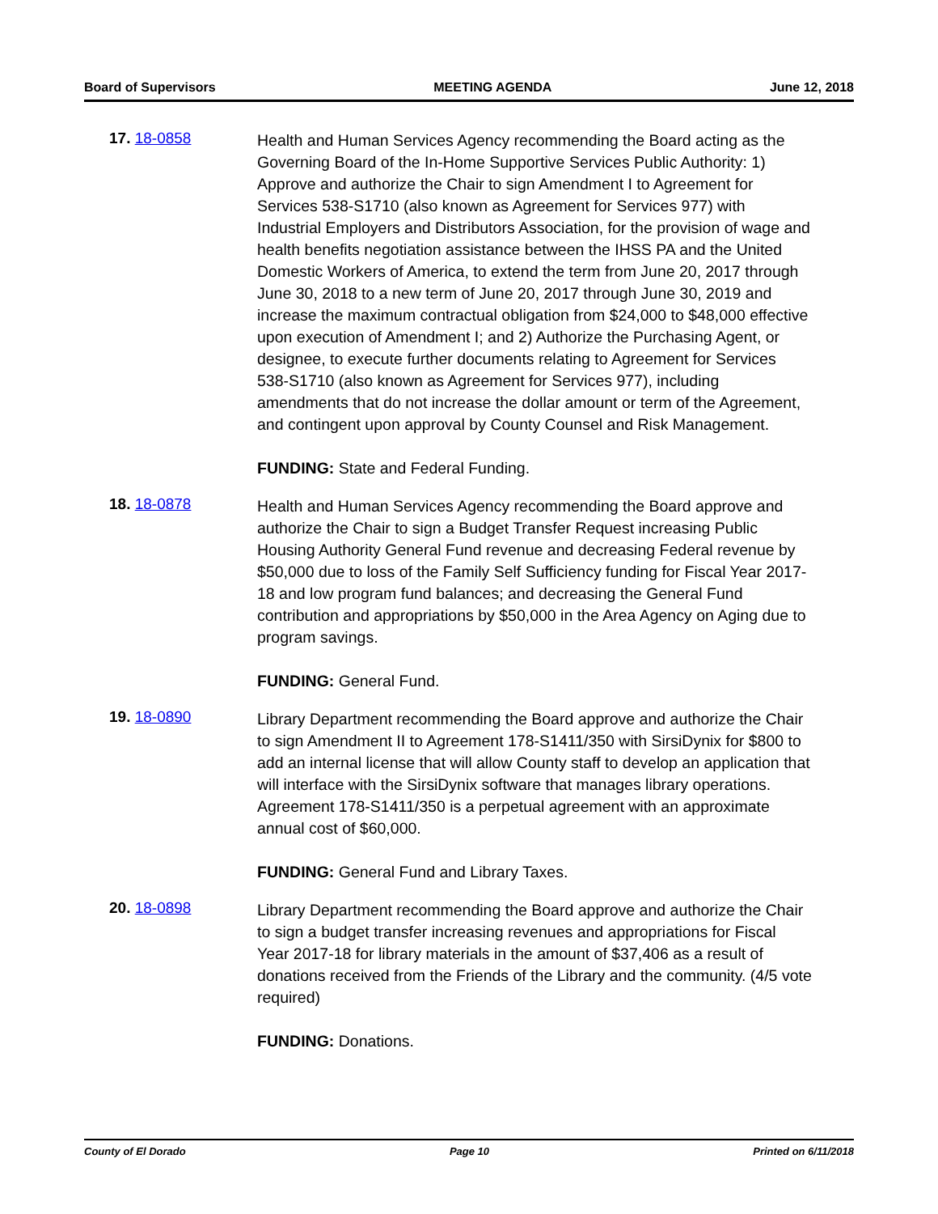Board of Supervisors MEETING AGENDA June 12, 2018
17. 18-0858
Health and Human Services Agency recommending the Board acting as the Governing Board of the In-Home Supportive Services Public Authority: 1) Approve and authorize the Chair to sign Amendment I to Agreement for Services 538-S1710 (also known as Agreement for Services 977) with Industrial Employers and Distributors Association, for the provision of wage and health benefits negotiation assistance between the IHSS PA and the United Domestic Workers of America, to extend the term from June 20, 2017 through June 30, 2018 to a new term of June 20, 2017 through June 30, 2019 and increase the maximum contractual obligation from $24,000 to $48,000 effective upon execution of Amendment I; and 2) Authorize the Purchasing Agent, or designee, to execute further documents relating to Agreement for Services 538-S1710 (also known as Agreement for Services 977), including amendments that do not increase the dollar amount or term of the Agreement, and contingent upon approval by County Counsel and Risk Management.
FUNDING: State and Federal Funding.
18. 18-0878
Health and Human Services Agency recommending the Board approve and authorize the Chair to sign a Budget Transfer Request increasing Public Housing Authority General Fund revenue and decreasing Federal revenue by $50,000 due to loss of the Family Self Sufficiency funding for Fiscal Year 2017-18 and low program fund balances; and decreasing the General Fund contribution and appropriations by $50,000 in the Area Agency on Aging due to program savings.
FUNDING: General Fund.
19. 18-0890
Library Department recommending the Board approve and authorize the Chair to sign Amendment II to Agreement 178-S1411/350 with SirsiDynix for $800 to add an internal license that will allow County staff to develop an application that will interface with the SirsiDynix software that manages library operations. Agreement 178-S1411/350 is a perpetual agreement with an approximate annual cost of $60,000.
FUNDING: General Fund and Library Taxes.
20. 18-0898
Library Department recommending the Board approve and authorize the Chair to sign a budget transfer increasing revenues and appropriations for Fiscal Year 2017-18 for library materials in the amount of $37,406 as a result of donations received from the Friends of the Library and the community. (4/5 vote required)
FUNDING: Donations.
County of El Dorado Page 10 Printed on 6/11/2018